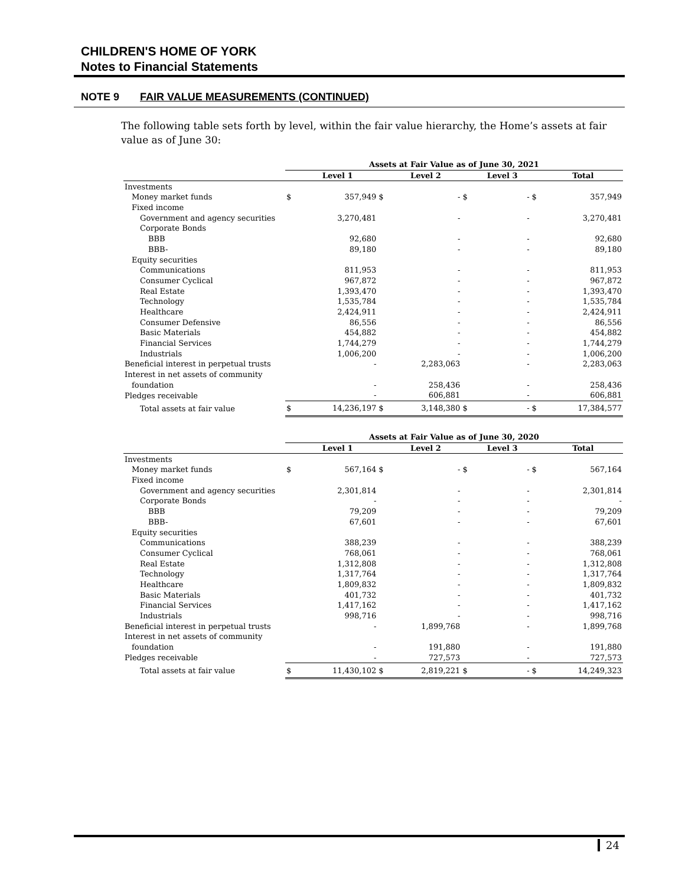CHILDREN'S HOME OF YORK
Notes to Financial Statements
NOTE 9 FAIR VALUE MEASUREMENTS (CONTINUED)
The following table sets forth by level, within the fair value hierarchy, the Home’s assets at fair value as of June 30:
| | Assets at Fair Value as of June 30, 2021 | | | | | | | |
| | | Level 1 | | Level 2 | | Level 3 | | Total |
| Investments | | | | | | | | |
| Money market funds | $ | 357,949 | $ | - | $ | - | $ | 357,949 |
| Fixed income | | | | | | | | |
| Government and agency securities | | 3,270,481 | | - | | - | | 3,270,481 |
| Corporate Bonds | | | | | | | | |
| BBB | | 92,680 | | - | | - | | 92,680 |
| BBB- | | 89,180 | | - | | - | | 89,180 |
| Equity securities | | | | | | | | |
| Communications | | 811,953 | | - | | - | | 811,953 |
| Consumer Cyclical | | 967,872 | | - | | - | | 967,872 |
| Real Estate | | 1,393,470 | | - | | - | | 1,393,470 |
| Technology | | 1,535,784 | | - | | - | | 1,535,784 |
| Healthcare | | 2,424,911 | | - | | - | | 2,424,911 |
| Consumer Defensive | | 86,556 | | - | | - | | 86,556 |
| Basic Materials | | 454,882 | | - | | - | | 454,882 |
| Financial Services | | 1,744,279 | | - | | - | | 1,744,279 |
| Industrials | | 1,006,200 | | - | | - | | 1,006,200 |
| Beneficial interest in perpetual trusts | | - | | 2,283,063 | | - | | 2,283,063 |
| Interest in net assets of community | | | | | | | | |
| foundation | | - | | 258,436 | | - | | 258,436 |
| Pledges receivable | | - | | 606,881 | | - | | 606,881 |
| Total assets at fair value | $ | 14,236,197 | $ | 3,148,380 | $ | - | $ | 17,384,577 |
| | Assets at Fair Value as of June 30, 2020 | | | | | | | |
| | | Level 1 | | Level 2 | | Level 3 | | Total |
| Investments | | | | | | | | |
| Money market funds | $ | 567,164 | $ | - | $ | - | $ | 567,164 |
| Fixed income | | | | | | | | |
| Government and agency securities | | 2,301,814 | | - | | - | | 2,301,814 |
| Corporate Bonds | | - | | - | | - | | - |
| BBB | | 79,209 | | - | | - | | 79,209 |
| BBB- | | 67,601 | | - | | - | | 67,601 |
| Equity securities | | | | | | | | |
| Communications | | 388,239 | | - | | - | | 388,239 |
| Consumer Cyclical | | 768,061 | | - | | - | | 768,061 |
| Real Estate | | 1,312,808 | | - | | - | | 1,312,808 |
| Technology | | 1,317,764 | | - | | - | | 1,317,764 |
| Healthcare | | 1,809,832 | | - | | - | | 1,809,832 |
| Basic Materials | | 401,732 | | - | | - | | 401,732 |
| Financial Services | | 1,417,162 | | - | | - | | 1,417,162 |
| Industrials | | 998,716 | | - | | - | | 998,716 |
| Beneficial interest in perpetual trusts | | - | | 1,899,768 | | - | | 1,899,768 |
| Interest in net assets of community | | | | | | | | |
| foundation | | - | | 191,880 | | - | | 191,880 |
| Pledges receivable | | - | | 727,573 | | - | | 727,573 |
| Total assets at fair value | $ | 11,430,102 | $ | 2,819,221 | $ | - | $ | 14,249,323 |
24